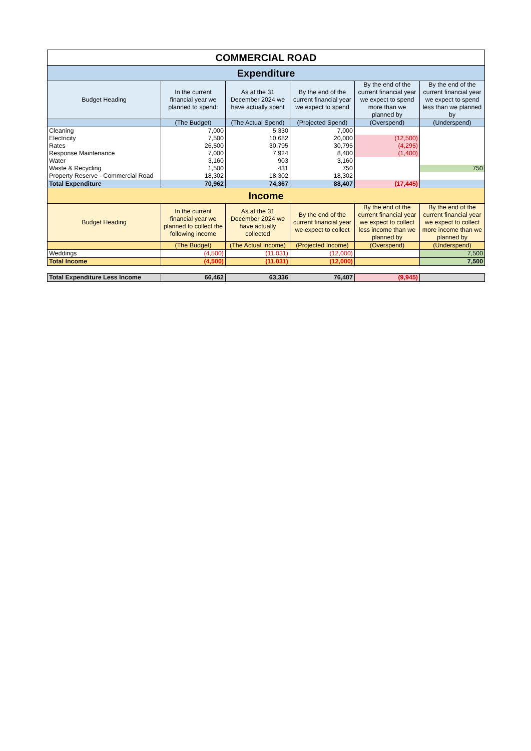| COMMERCIAL ROAD | | | | | |
| Expenditure | | | | | |
| Budget Heading | In the current financial year we planned to spend: | As at the 31 December 2024 we have actually spent | By the end of the current financial year we expect to spend | By the end of the current financial year we expect to spend more than we planned by | By the end of the current financial year we expect to spend less than we planned by |
| | (The Budget) | (The Actual Spend) | (Projected Spend) | (Overspend) | (Underspend) |
| Cleaning | 7,000 | 5,330 | 7,000 | | |
| Electricity | 7,500 | 10,682 | 20,000 | (12,500) | |
| Rates | 26,500 | 30,795 | 30,795 | (4,295) | |
| Response Maintenance | 7,000 | 7,924 | 8,400 | (1,400) | |
| Water | 3,160 | 903 | 3,160 | | |
| Waste & Recycling | 1,500 | 431 | 750 | | 750 |
| Property Reserve - Commercial Road | 18,302 | 18,302 | 18,302 | | |
| Total Expenditure | 70,962 | 74,367 | 88,407 | (17,445) | |
| Income | | | | | |
| Budget Heading | In the current financial year we planned to collect the following income | As at the 31 December 2024 we have actually collected | By the end of the current financial year we expect to collect | By the end of the current financial year we expect to collect less income than we planned by | By the end of the current financial year we expect to collect more income than we planned by |
| | (The Budget) | (The Actual Income) | (Projected Income) | (Overspend) | (Underspend) |
| Weddings | (4,500) | (11,031) | (12,000) | | 7,500 |
| Total Income | (4,500) | (11,031) | (12,000) | | 7,500 |
| Total Expenditure Less Income | 66,462 | 63,336 | 76,407 | (9,945) | |